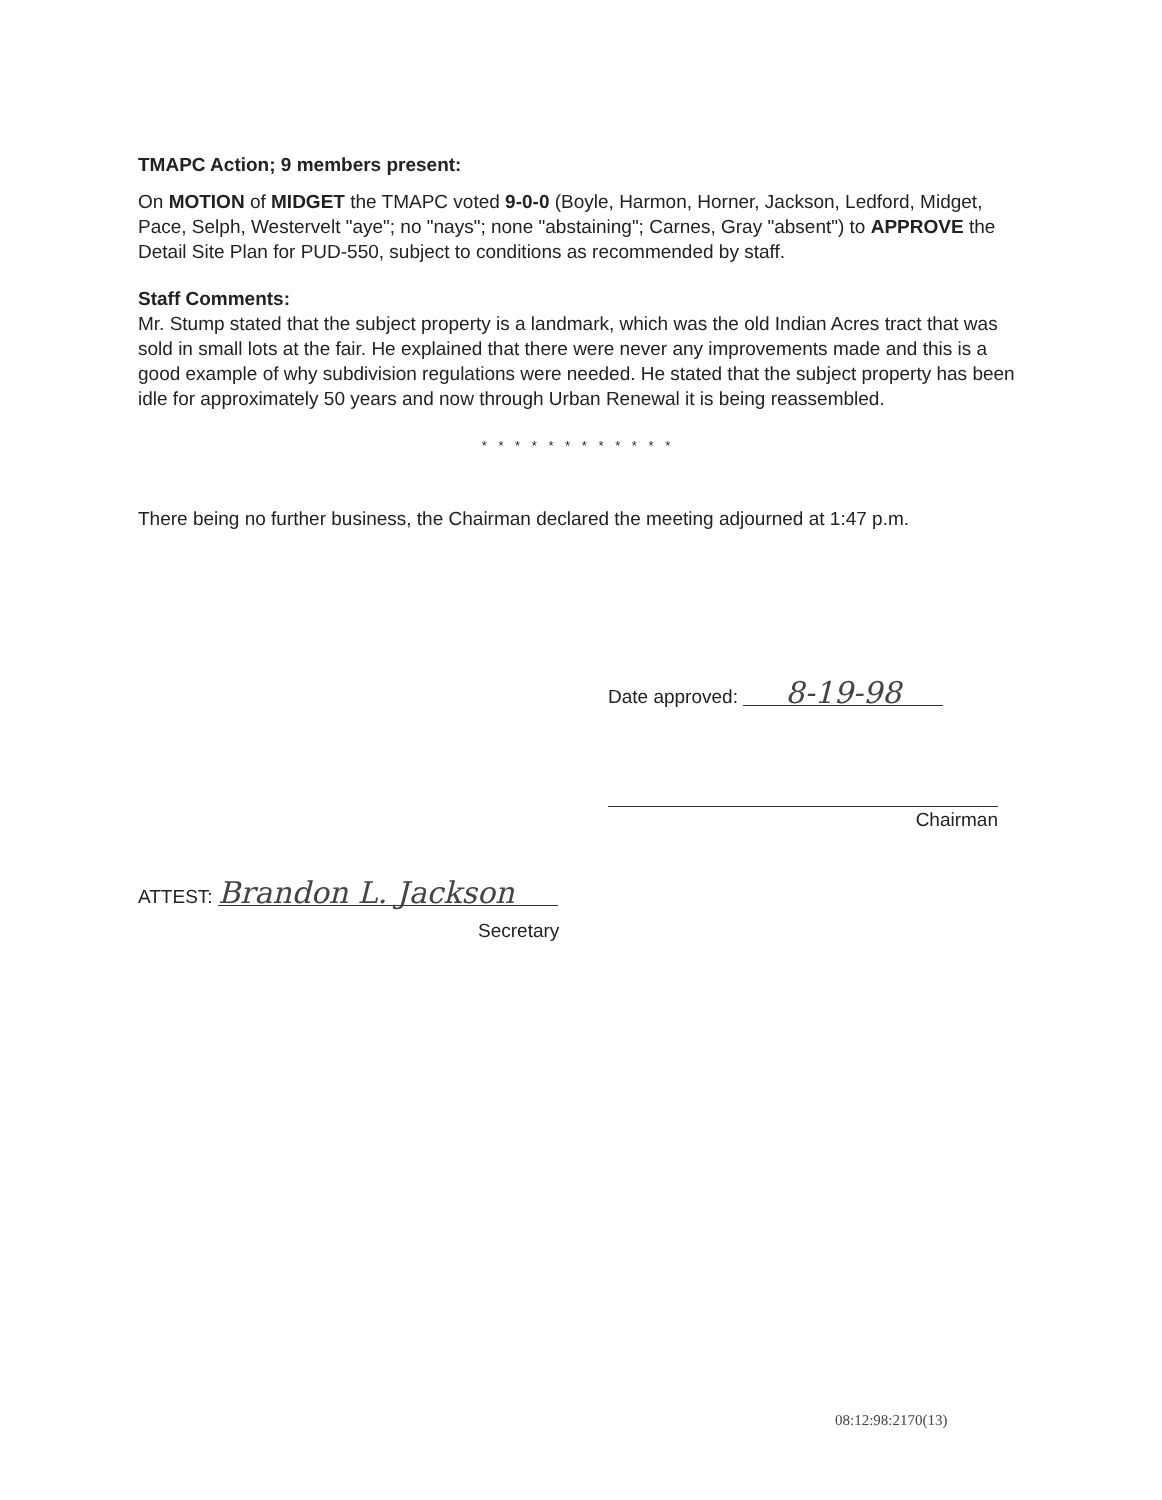TMAPC Action; 9 members present:
On MOTION of MIDGET the TMAPC voted 9-0-0 (Boyle, Harmon, Horner, Jackson, Ledford, Midget, Pace, Selph, Westervelt "aye"; no "nays"; none "abstaining"; Carnes, Gray "absent") to APPROVE the Detail Site Plan for PUD-550, subject to conditions as recommended by staff.
Staff Comments:
Mr. Stump stated that the subject property is a landmark, which was the old Indian Acres tract that was sold in small lots at the fair. He explained that there were never any improvements made and this is a good example of why subdivision regulations were needed. He stated that the subject property has been idle for approximately 50 years and now through Urban Renewal it is being reassembled.
* * * * * * * * * * * *
There being no further business, the Chairman declared the meeting adjourned at 1:47 p.m.
Date approved: 8-19-98
Chairman
ATTEST: Brandon L. Jackson
Secretary
08:12:98:2170(13)